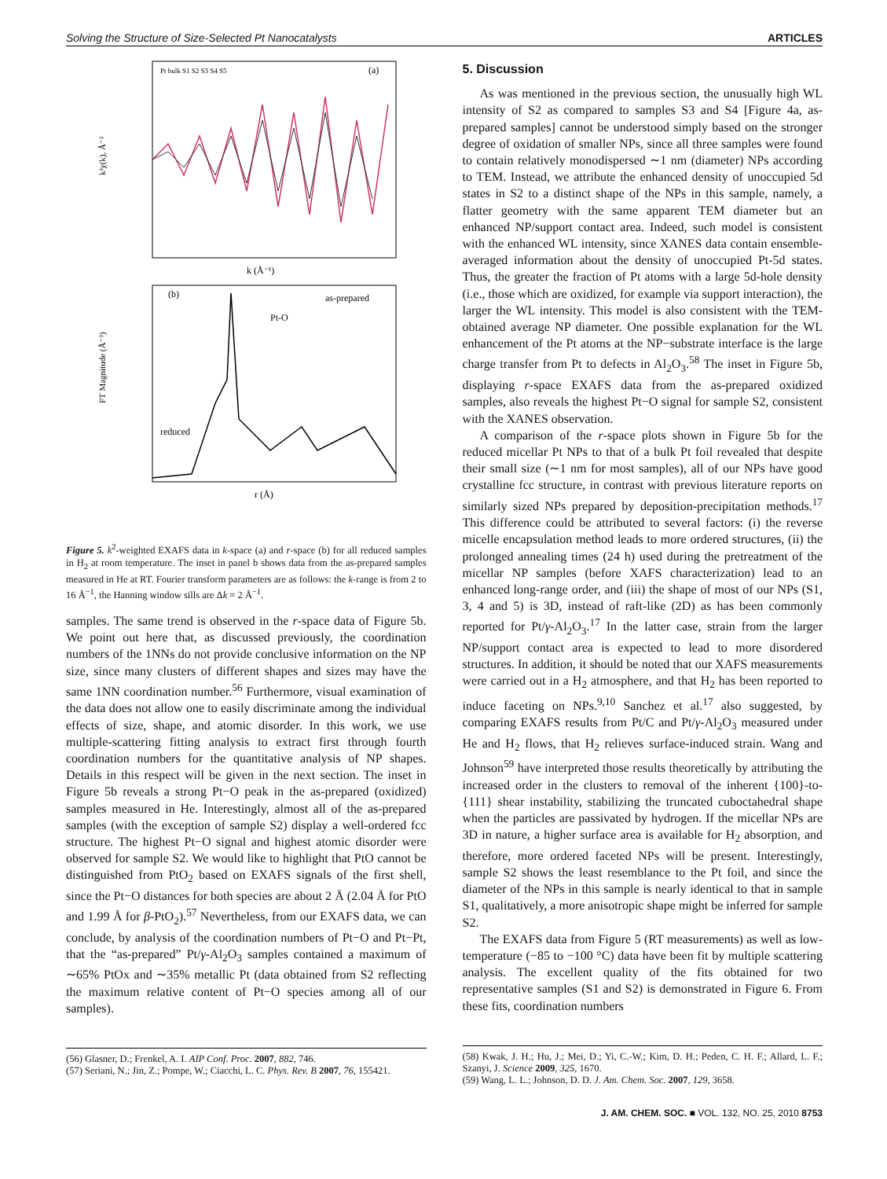Solving the Structure of Size-Selected Pt Nanocatalysts ARTICLES
(a)
(b)
k (Å⁻¹)
r (Å)
reduced
as-prepared
Pt-O
k²χ(k), Å⁻²
FT Magnitude (Å⁻³)
Pt bulk S1 S2 S3 S4 S5
Figure 5. k<sup>2</sup>-weighted EXAFS data in k-space (a) and r-space (b) for all reduced samples in H<sub>2</sub> at room temperature. The inset in panel b shows data from the as-prepared samples measured in He at RT. Fourier transform parameters are as follows: the k-range is from 2 to 16 Å<sup>−1</sup>, the Hanning window sills are Δk = 2 Å<sup>−1</sup>.
samples. The same trend is observed in the r-space data of Figure 5b. We point out here that, as discussed previously, the coordination numbers of the 1NNs do not provide conclusive information on the NP size, since many clusters of different shapes and sizes may have the same 1NN coordination number.<sup>56</sup> Furthermore, visual examination of the data does not allow one to easily discriminate among the individual effects of size, shape, and atomic disorder. In this work, we use multiple-scattering fitting analysis to extract first through fourth coordination numbers for the quantitative analysis of NP shapes. Details in this respect will be given in the next section. The inset in Figure 5b reveals a strong Pt−O peak in the as-prepared (oxidized) samples measured in He. Interestingly, almost all of the as-prepared samples (with the exception of sample S2) display a well-ordered fcc structure. The highest Pt−O signal and highest atomic disorder were observed for sample S2. We would like to highlight that PtO cannot be distinguished from PtO<sub>2</sub> based on EXAFS signals of the first shell, since the Pt−O distances for both species are about 2 Å (2.04 Å for PtO and 1.99 Å for β-PtO<sub>2</sub>).<sup>57</sup> Nevertheless, from our EXAFS data, we can conclude, by analysis of the coordination numbers of Pt−O and Pt−Pt, that the “as-prepared” Pt/γ-Al<sub>2</sub>O<sub>3</sub> samples contained a maximum of ∼65% PtOx and ∼35% metallic Pt (data obtained from S2 reflecting the maximum relative content of Pt−O species among all of our samples).
(56) Glasner, D.; Frenkel, A. I. AIP Conf. Proc. 2007, 882, 746.
(57) Seriani, N.; Jin, Z.; Pompe, W.; Ciacchi, L. C. Phys. Rev. B 2007, 76, 155421.
5. Discussion
As was mentioned in the previous section, the unusually high WL intensity of S2 as compared to samples S3 and S4 [Figure 4a, as-prepared samples] cannot be understood simply based on the stronger degree of oxidation of smaller NPs, since all three samples were found to contain relatively monodispersed ∼1 nm (diameter) NPs according to TEM. Instead, we attribute the enhanced density of unoccupied 5d states in S2 to a distinct shape of the NPs in this sample, namely, a flatter geometry with the same apparent TEM diameter but an enhanced NP/support contact area. Indeed, such model is consistent with the enhanced WL intensity, since XANES data contain ensemble-averaged information about the density of unoccupied Pt-5d states. Thus, the greater the fraction of Pt atoms with a large 5d-hole density (i.e., those which are oxidized, for example via support interaction), the larger the WL intensity. This model is also consistent with the TEM-obtained average NP diameter. One possible explanation for the WL enhancement of the Pt atoms at the NP−substrate interface is the large charge transfer from Pt to defects in Al<sub>2</sub>O<sub>3</sub>.<sup>58</sup> The inset in Figure 5b, displaying r-space EXAFS data from the as-prepared oxidized samples, also reveals the highest Pt−O signal for sample S2, consistent with the XANES observation.
A comparison of the r-space plots shown in Figure 5b for the reduced micellar Pt NPs to that of a bulk Pt foil revealed that despite their small size (∼1 nm for most samples), all of our NPs have good crystalline fcc structure, in contrast with previous literature reports on similarly sized NPs prepared by deposition-precipitation methods.<sup>17</sup> This difference could be attributed to several factors: (i) the reverse micelle encapsulation method leads to more ordered structures, (ii) the prolonged annealing times (24 h) used during the pretreatment of the micellar NP samples (before XAFS characterization) lead to an enhanced long-range order, and (iii) the shape of most of our NPs (S1, 3, 4 and 5) is 3D, instead of raft-like (2D) as has been commonly reported for Pt/γ-Al<sub>2</sub>O<sub>3</sub>.<sup>17</sup> In the latter case, strain from the larger NP/support contact area is expected to lead to more disordered structures. In addition, it should be noted that our XAFS measurements were carried out in a H<sub>2</sub> atmosphere, and that H<sub>2</sub> has been reported to induce faceting on NPs.<sup>9,10</sup> Sanchez et al.<sup>17</sup> also suggested, by comparing EXAFS results from Pt/C and Pt/γ-Al<sub>2</sub>O<sub>3</sub> measured under He and H<sub>2</sub> flows, that H<sub>2</sub> relieves surface-induced strain. Wang and Johnson<sup>59</sup> have interpreted those results theoretically by attributing the increased order in the clusters to removal of the inherent {100}-to-{111} shear instability, stabilizing the truncated cuboctahedral shape when the particles are passivated by hydrogen. If the micellar NPs are 3D in nature, a higher surface area is available for H<sub>2</sub> absorption, and therefore, more ordered faceted NPs will be present. Interestingly, sample S2 shows the least resemblance to the Pt foil, and since the diameter of the NPs in this sample is nearly identical to that in sample S1, qualitatively, a more anisotropic shape might be inferred for sample S2.
The EXAFS data from Figure 5 (RT measurements) as well as low-temperature (−85 to −100 °C) data have been fit by multiple scattering analysis. The excellent quality of the fits obtained for two representative samples (S1 and S2) is demonstrated in Figure 6. From these fits, coordination numbers
(58) Kwak, J. H.; Hu, J.; Mei, D.; Yi, C.-W.; Kim, D. H.; Peden, C. H. F.; Allard, L. F.; Szanyi, J. Science 2009, 325, 1670.
(59) Wang, L. L.; Johnson, D. D. J. Am. Chem. Soc. 2007, 129, 3658.
J. AM. CHEM. SOC. ■ VOL. 132, NO. 25, 2010 8753